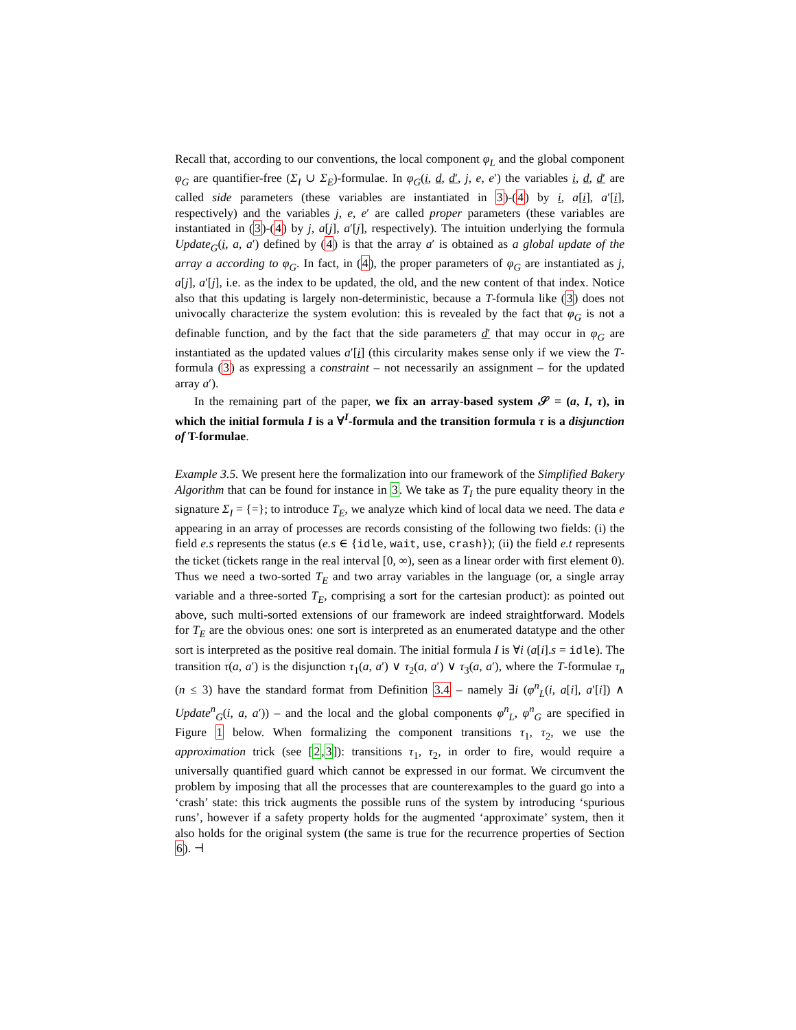Recall that, according to our conventions, the local component φ<sub>L</sub> and the global component φ<sub>G</sub> are quantifier-free (Σ<sub>I</sub> ∪ Σ<sub>E</sub>)-formulae. In φ<sub>G</sub>(i, d, d′, j, e, e′) the variables i, d, d′ are called side parameters (these variables are instantiated in 3)-(4) by i, a[i], a′[i], respectively) and the variables j, e, e′ are called proper parameters (these variables are instantiated in (3)-(4) by j, a[j], a′[j], respectively). The intuition underlying the formula Update<sub>G</sub>(i, a, a′) defined by (4) is that the array a′ is obtained as a global update of the array a according to φ<sub>G</sub>. In fact, in (4), the proper parameters of φ<sub>G</sub> are instantiated as j, a[j], a′[j], i.e. as the index to be updated, the old, and the new content of that index. Notice also that this updating is largely non-deterministic, because a T-formula like (3) does not univocally characterize the system evolution: this is revealed by the fact that φ<sub>G</sub> is not a definable function, and by the fact that the side parameters d′ that may occur in φ<sub>G</sub> are instantiated as the updated values a′[i] (this circularity makes sense only if we view the T-formula (3) as expressing a constraint – not necessarily an assignment – for the updated array a′).
In the remaining part of the paper, we fix an array-based system 𝒮 = (a, I, τ), in which the initial formula I is a ∀<sup>I</sup>-formula and the transition formula τ is a disjunction of T-formulae.
Example 3.5. We present here the formalization into our framework of the Simplified Bakery Algorithm that can be found for instance in 3. We take as T<sub>I</sub> the pure equality theory in the signature Σ<sub>I</sub> = {=}; to introduce T<sub>E</sub>, we analyze which kind of local data we need. The data e appearing in an array of processes are records consisting of the following two fields: (i) the field e.s represents the status (e.s ∈ {idle, wait, use, crash}); (ii) the field e.t represents the ticket (tickets range in the real interval [0, ∞), seen as a linear order with first element 0). Thus we need a two-sorted T<sub>E</sub> and two array variables in the language (or, a single array variable and a three-sorted T<sub>E</sub>, comprising a sort for the cartesian product): as pointed out above, such multi-sorted extensions of our framework are indeed straightforward. Models for T<sub>E</sub> are the obvious ones: one sort is interpreted as an enumerated datatype and the other sort is interpreted as the positive real domain. The initial formula I is ∀i (a[i].s = idle). The transition τ(a, a′) is the disjunction τ<sub>1</sub>(a, a′) ∨ τ<sub>2</sub>(a, a′) ∨ τ<sub>3</sub>(a, a′), where the T-formulae τ<sub>n</sub> (n ≤ 3) have the standard format from Definition 3.4 – namely ∃i (φ<sup>n</sup><sub>L</sub>(i, a[i], a′[i]) ∧ Update<sup>n</sup><sub>G</sub>(i, a, a′)) – and the local and the global components φ<sup>n</sup><sub>L</sub>, φ<sup>n</sup><sub>G</sub> are specified in Figure 1 below. When formalizing the component transitions τ<sub>1</sub>, τ<sub>2</sub>, we use the approximation trick (see [2,3]): transitions τ<sub>1</sub>, τ<sub>2</sub>, in order to fire, would require a universally quantified guard which cannot be expressed in our format. We circumvent the problem by imposing that all the processes that are counterexamples to the guard go into a ‘crash’ state: this trick augments the possible runs of the system by introducing ‘spurious runs’, however if a safety property holds for the augmented ‘approximate’ system, then it also holds for the original system (the same is true for the recurrence properties of Section 6). ⊣